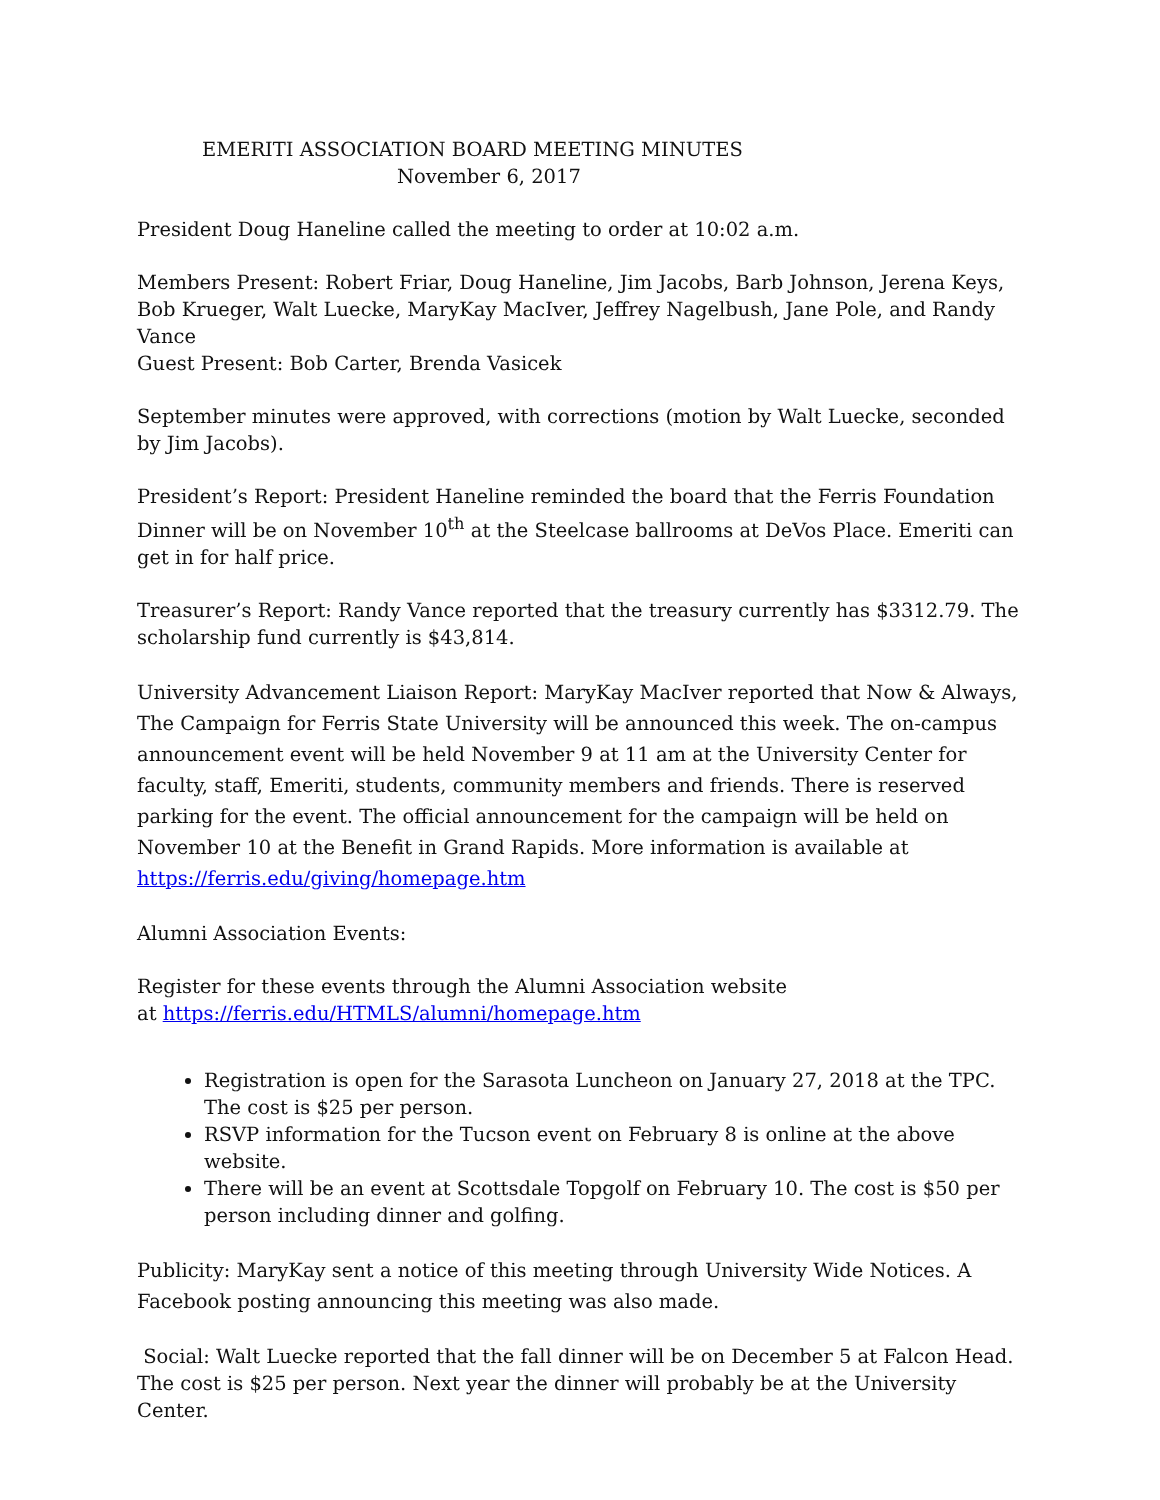EMERITI ASSOCIATION BOARD MEETING MINUTES
November 6, 2017
President Doug Haneline called the meeting to order at 10:02 a.m.
Members Present: Robert Friar, Doug Haneline, Jim Jacobs, Barb Johnson, Jerena Keys, Bob Krueger, Walt Luecke, MaryKay MacIver, Jeffrey Nagelbush, Jane Pole, and Randy Vance
Guest Present: Bob Carter, Brenda Vasicek
September minutes were approved, with corrections (motion by Walt Luecke, seconded by Jim Jacobs).
President’s Report: President Haneline reminded the board that the Ferris Foundation Dinner will be on November 10<sup>th</sup> at the Steelcase ballrooms at DeVos Place. Emeriti can get in for half price.
Treasurer’s Report: Randy Vance reported that the treasury currently has $3312.79. The scholarship fund currently is $43,814.
University Advancement Liaison Report: MaryKay MacIver reported that Now & Always, The Campaign for Ferris State University will be announced this week. The on-campus announcement event will be held November 9 at 11 am at the University Center for faculty, staff, Emeriti, students, community members and friends. There is reserved parking for the event. The official announcement for the campaign will be held on November 10 at the Benefit in Grand Rapids. More information is available at https://ferris.edu/giving/homepage.htm
Alumni Association Events:
Register for these events through the Alumni Association website
at https://ferris.edu/HTMLS/alumni/homepage.htm
Registration is open for the Sarasota Luncheon on January 27, 2018 at the TPC. The cost is $25 per person.
RSVP information for the Tucson event on February 8 is online at the above website.
There will be an event at Scottsdale Topgolf on February 10. The cost is $50 per person including dinner and golfing.
Publicity: MaryKay sent a notice of this meeting through University Wide Notices. A Facebook posting announcing this meeting was also made.
Social: Walt Luecke reported that the fall dinner will be on December 5 at Falcon Head. The cost is $25 per person. Next year the dinner will probably be at the University Center.